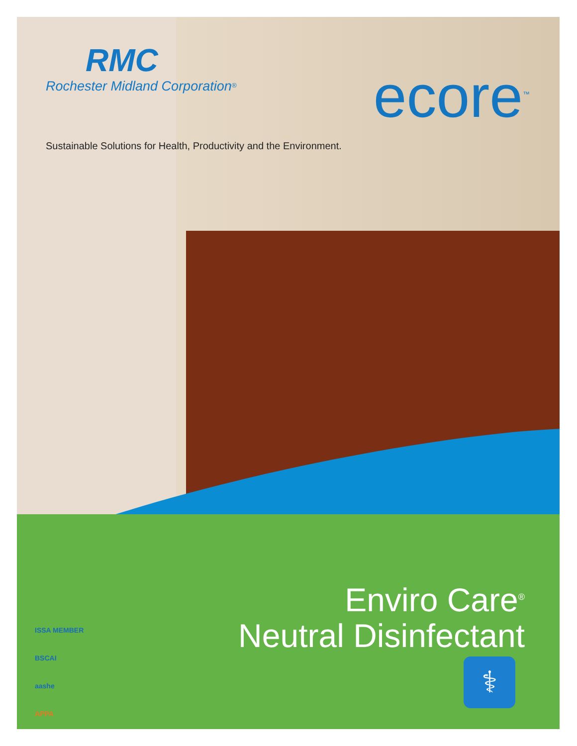RMC
Rochester Midland Corporation<sup>®</sup>
ecore<sup>™</sup>
Sustainable Solutions for Health, Productivity and the Environment.
Enviro Care<sup>®</sup>
Neutral Disinfectant
ISSA MEMBER
BSCAI
aashe
APPA
⚕